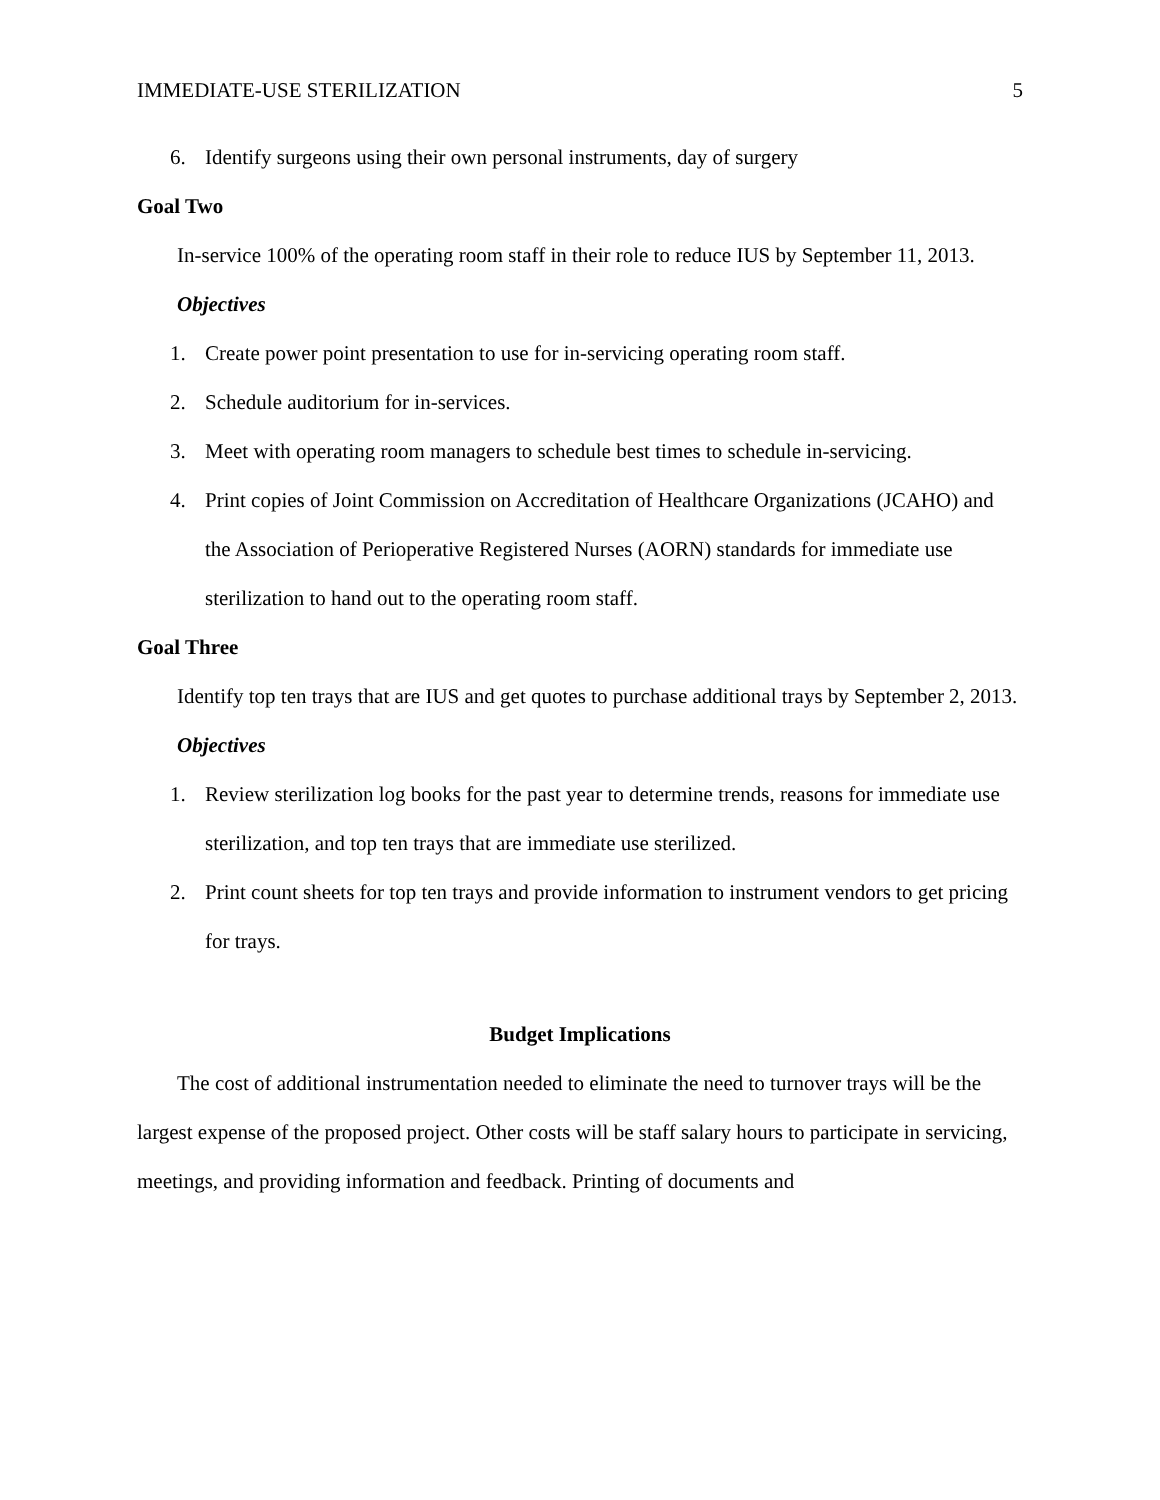IMMEDIATE-USE STERILIZATION 5
6. Identify surgeons using their own personal instruments, day of surgery
Goal Two
In-service 100% of the operating room staff in their role to reduce IUS by September 11, 2013.
Objectives
1. Create power point presentation to use for in-servicing operating room staff.
2. Schedule auditorium for in-services.
3. Meet with operating room managers to schedule best times to schedule in-servicing.
4. Print copies of Joint Commission on Accreditation of Healthcare Organizations (JCAHO) and the Association of Perioperative Registered Nurses (AORN) standards for immediate use sterilization to hand out to the operating room staff.
Goal Three
Identify top ten trays that are IUS and get quotes to purchase additional trays by September 2, 2013.
Objectives
1. Review sterilization log books for the past year to determine trends, reasons for immediate use sterilization, and top ten trays that are immediate use sterilized.
2. Print count sheets for top ten trays and provide information to instrument vendors to get pricing for trays.
Budget Implications
The cost of additional instrumentation needed to eliminate the need to turnover trays will be the largest expense of the proposed project. Other costs will be staff salary hours to participate in servicing, meetings, and providing information and feedback. Printing of documents and